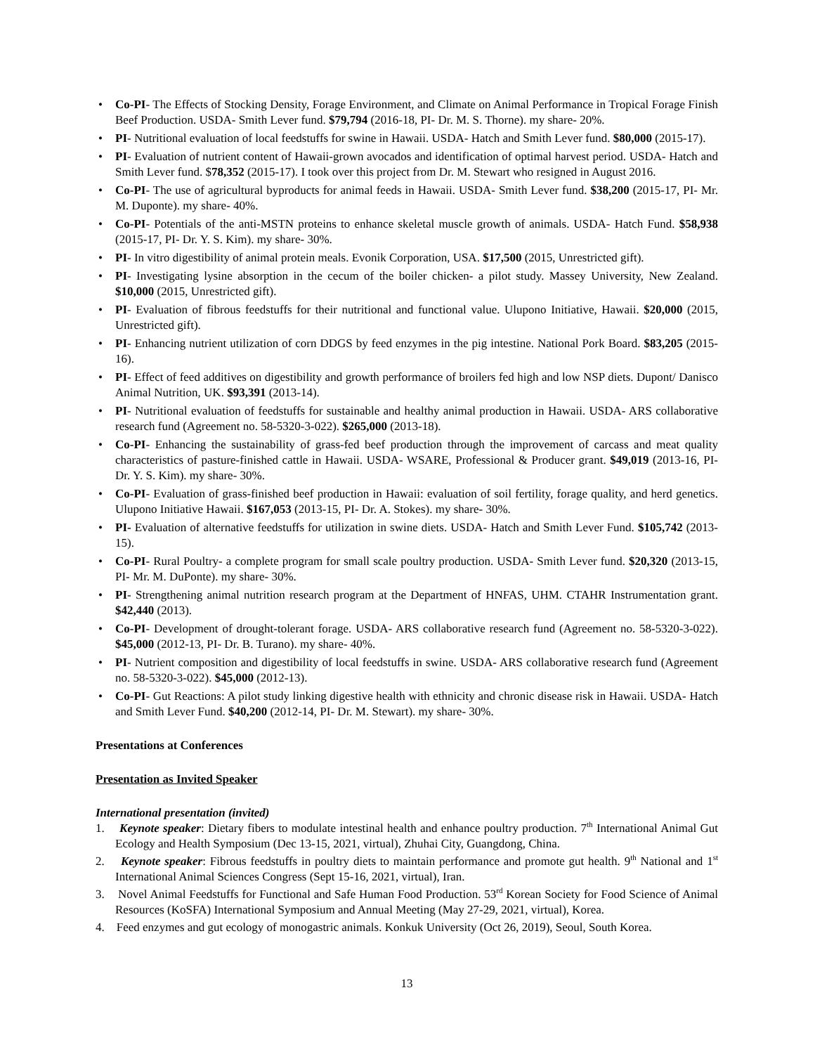• Co-PI- The Effects of Stocking Density, Forage Environment, and Climate on Animal Performance in Tropical Forage Finish Beef Production. USDA- Smith Lever fund. $79,794 (2016-18, PI- Dr. M. S. Thorne). my share- 20%.
• PI- Nutritional evaluation of local feedstuffs for swine in Hawaii. USDA- Hatch and Smith Lever fund. $80,000 (2015-17).
• PI- Evaluation of nutrient content of Hawaii-grown avocados and identification of optimal harvest period. USDA- Hatch and Smith Lever fund. $78,352 (2015-17). I took over this project from Dr. M. Stewart who resigned in August 2016.
• Co-PI- The use of agricultural byproducts for animal feeds in Hawaii. USDA- Smith Lever fund. $38,200 (2015-17, PI- Mr. M. Duponte). my share- 40%.
• Co-PI- Potentials of the anti-MSTN proteins to enhance skeletal muscle growth of animals. USDA- Hatch Fund. $58,938 (2015-17, PI- Dr. Y. S. Kim). my share- 30%.
• PI- In vitro digestibility of animal protein meals. Evonik Corporation, USA. $17,500 (2015, Unrestricted gift).
• PI- Investigating lysine absorption in the cecum of the boiler chicken- a pilot study. Massey University, New Zealand. $10,000 (2015, Unrestricted gift).
• PI- Evaluation of fibrous feedstuffs for their nutritional and functional value. Ulupono Initiative, Hawaii. $20,000 (2015, Unrestricted gift).
• PI- Enhancing nutrient utilization of corn DDGS by feed enzymes in the pig intestine. National Pork Board. $83,205 (2015-16).
• PI- Effect of feed additives on digestibility and growth performance of broilers fed high and low NSP diets. Dupont/ Danisco Animal Nutrition, UK. $93,391 (2013-14).
• PI- Nutritional evaluation of feedstuffs for sustainable and healthy animal production in Hawaii. USDA- ARS collaborative research fund (Agreement no. 58-5320-3-022). $265,000 (2013-18).
• Co-PI- Enhancing the sustainability of grass-fed beef production through the improvement of carcass and meat quality characteristics of pasture-finished cattle in Hawaii. USDA- WSARE, Professional & Producer grant. $49,019 (2013-16, PI- Dr. Y. S. Kim). my share- 30%.
• Co-PI- Evaluation of grass-finished beef production in Hawaii: evaluation of soil fertility, forage quality, and herd genetics. Ulupono Initiative Hawaii. $167,053 (2013-15, PI- Dr. A. Stokes). my share- 30%.
• PI- Evaluation of alternative feedstuffs for utilization in swine diets. USDA- Hatch and Smith Lever Fund. $105,742 (2013-15).
• Co-PI- Rural Poultry- a complete program for small scale poultry production. USDA- Smith Lever fund. $20,320 (2013-15, PI- Mr. M. DuPonte). my share- 30%.
• PI- Strengthening animal nutrition research program at the Department of HNFAS, UHM. CTAHR Instrumentation grant. $42,440 (2013).
• Co-PI- Development of drought-tolerant forage. USDA- ARS collaborative research fund (Agreement no. 58-5320-3-022). $45,000 (2012-13, PI- Dr. B. Turano). my share- 40%.
• PI- Nutrient composition and digestibility of local feedstuffs in swine. USDA- ARS collaborative research fund (Agreement no. 58-5320-3-022). $45,000 (2012-13).
• Co-PI- Gut Reactions: A pilot study linking digestive health with ethnicity and chronic disease risk in Hawaii. USDA- Hatch and Smith Lever Fund. $40,200 (2012-14, PI- Dr. M. Stewart). my share- 30%.
Presentations at Conferences
Presentation as Invited Speaker
International presentation (invited)
1. Keynote speaker: Dietary fibers to modulate intestinal health and enhance poultry production. 7<sup>th</sup> International Animal Gut Ecology and Health Symposium (Dec 13-15, 2021, virtual), Zhuhai City, Guangdong, China.
2. Keynote speaker: Fibrous feedstuffs in poultry diets to maintain performance and promote gut health. 9<sup>th</sup> National and 1<sup>st</sup> International Animal Sciences Congress (Sept 15-16, 2021, virtual), Iran.
3. Novel Animal Feedstuffs for Functional and Safe Human Food Production. 53<sup>rd</sup> Korean Society for Food Science of Animal Resources (KoSFA) International Symposium and Annual Meeting (May 27-29, 2021, virtual), Korea.
4. Feed enzymes and gut ecology of monogastric animals. Konkuk University (Oct 26, 2019), Seoul, South Korea.
13